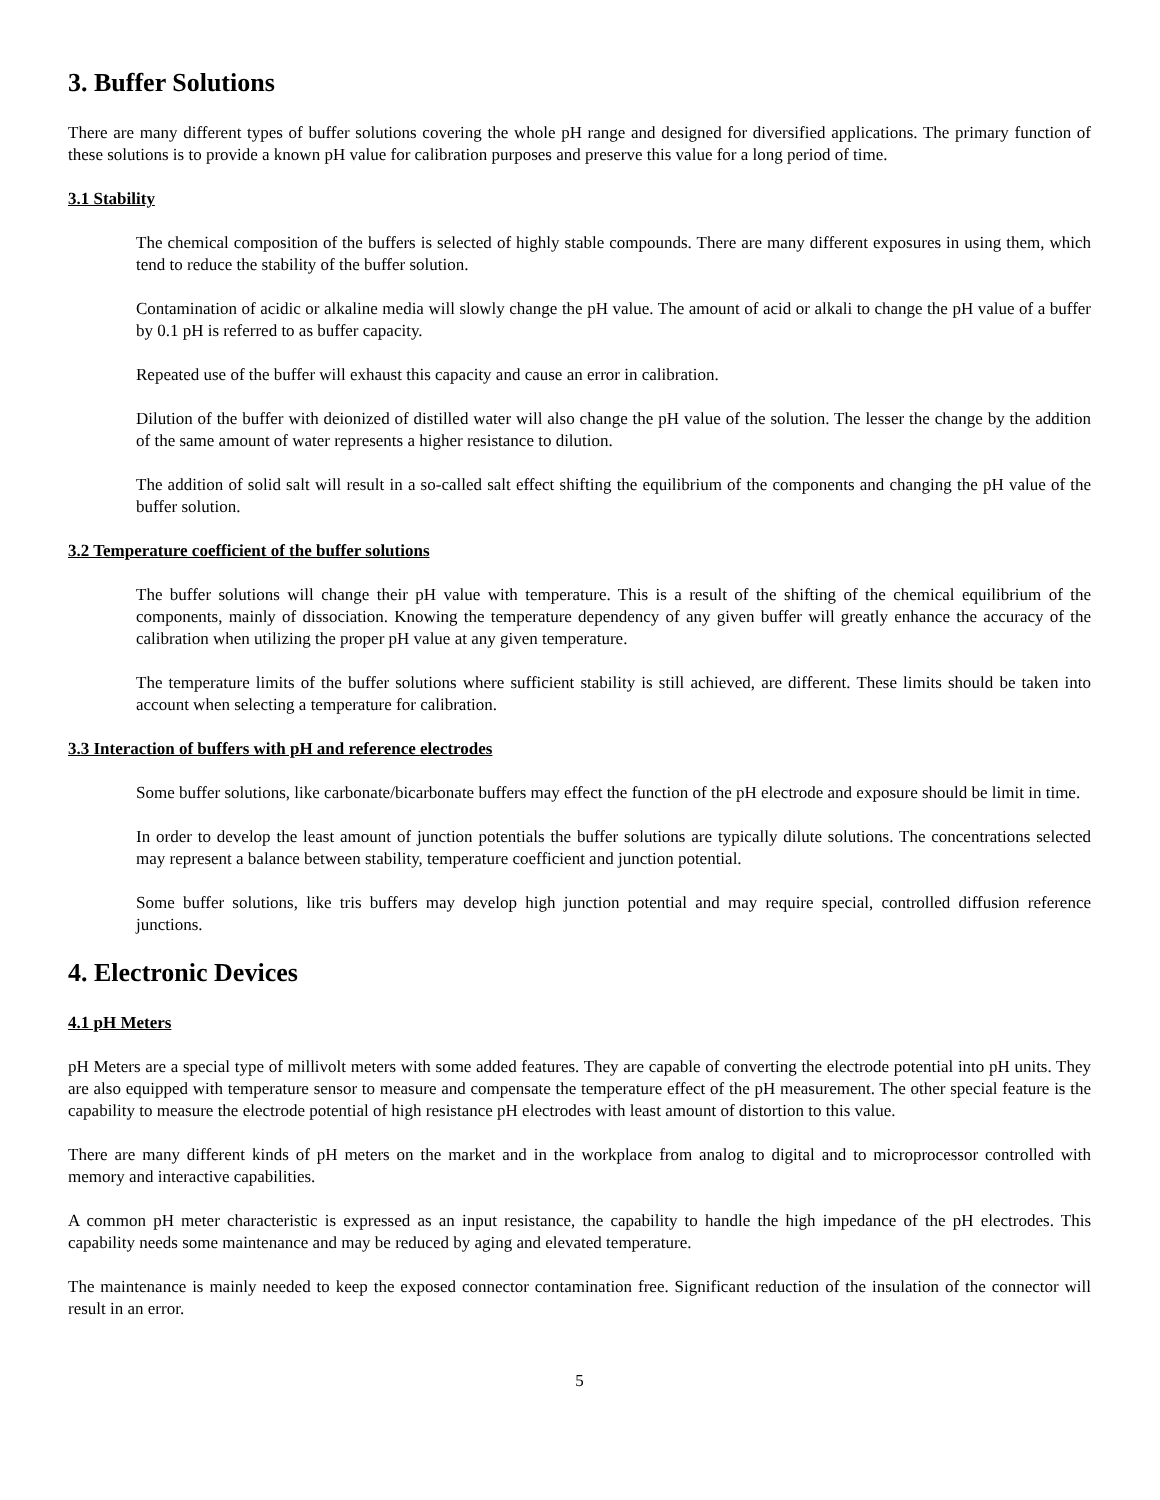3. Buffer Solutions
There are many different types of buffer solutions covering the whole pH range and designed for diversified applications. The primary function of these solutions is to provide a known pH value for calibration purposes and preserve this value for a long period of time.
3.1 Stability
The chemical composition of the buffers is selected of highly stable compounds. There are many different exposures in using them, which tend to reduce the stability of the buffer solution.
Contamination of acidic or alkaline media will slowly change the pH value. The amount of acid or alkali to change the pH value of a buffer by 0.1 pH is referred to as buffer capacity.
Repeated use of the buffer will exhaust this capacity and cause an error in calibration.
Dilution of the buffer with deionized of distilled water will also change the pH value of the solution. The lesser the change by the addition of the same amount of water represents a higher resistance to dilution.
The addition of solid salt will result in a so-called salt effect shifting the equilibrium of the components and changing the pH value of the buffer solution.
3.2 Temperature coefficient of the buffer solutions
The buffer solutions will change their pH value with temperature. This is a result of the shifting of the chemical equilibrium of the components, mainly of dissociation. Knowing the temperature dependency of any given buffer will greatly enhance the accuracy of the calibration when utilizing the proper pH value at any given temperature.
The temperature limits of the buffer solutions where sufficient stability is still achieved, are different. These limits should be taken into account when selecting a temperature for calibration.
3.3 Interaction of buffers with pH and reference electrodes
Some buffer solutions, like carbonate/bicarbonate buffers may effect the function of the pH electrode and exposure should be limit in time.
In order to develop the least amount of junction potentials the buffer solutions are typically dilute solutions. The concentrations selected may represent a balance between stability, temperature coefficient and junction potential.
Some buffer solutions, like tris buffers may develop high junction potential and may require special, controlled diffusion reference junctions.
4. Electronic Devices
4.1 pH Meters
pH Meters are a special type of millivolt meters with some added features. They are capable of converting the electrode potential into pH units. They are also equipped with temperature sensor to measure and compensate the temperature effect of the pH measurement. The other special feature is the capability to measure the electrode potential of high resistance pH electrodes with least amount of distortion to this value.
There are many different kinds of pH meters on the market and in the workplace from analog to digital and to microprocessor controlled with memory and interactive capabilities.
A common pH meter characteristic is expressed as an input resistance, the capability to handle the high impedance of the pH electrodes. This capability needs some maintenance and may be reduced by aging and elevated temperature.
The maintenance is mainly needed to keep the exposed connector contamination free. Significant reduction of the insulation of the connector will result in an error.
5